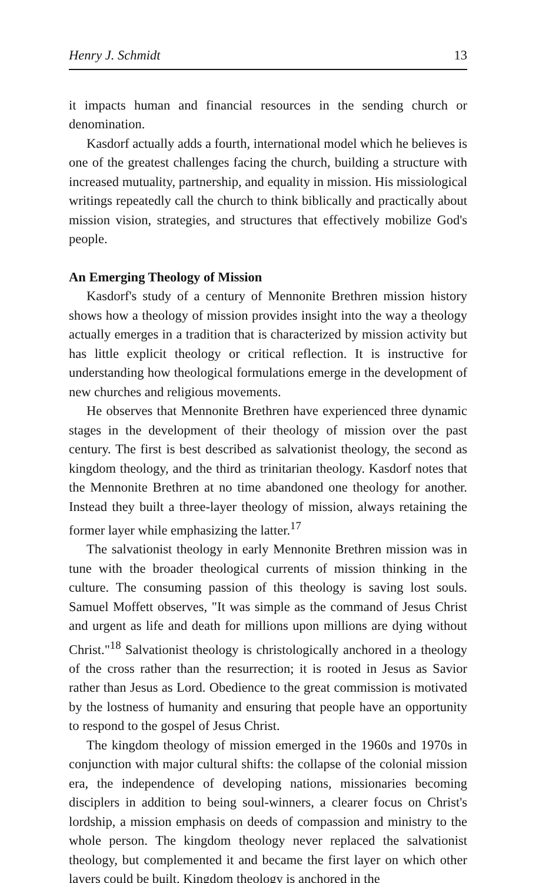Henry J. Schmidt 13
it impacts human and financial resources in the sending church or denomination.
Kasdorf actually adds a fourth, international model which he believes is one of the greatest challenges facing the church, building a structure with increased mutuality, partnership, and equality in mission. His missiological writings repeatedly call the church to think biblically and practically about mission vision, strategies, and structures that effectively mobilize God's people.
An Emerging Theology of Mission
Kasdorf's study of a century of Mennonite Brethren mission history shows how a theology of mission provides insight into the way a theology actually emerges in a tradition that is characterized by mission activity but has little explicit theology or critical reflection. It is instructive for understanding how theological formulations emerge in the development of new churches and religious movements.
He observes that Mennonite Brethren have experienced three dynamic stages in the development of their theology of mission over the past century. The first is best described as salvationist theology, the second as kingdom theology, and the third as trinitarian theology. Kasdorf notes that the Mennonite Brethren at no time abandoned one theology for another. Instead they built a three-layer theology of mission, always retaining the former layer while emphasizing the latter.<sup>17</sup>
The salvationist theology in early Mennonite Brethren mission was in tune with the broader theological currents of mission thinking in the culture. The consuming passion of this theology is saving lost souls. Samuel Moffett observes, "It was simple as the command of Jesus Christ and urgent as life and death for millions upon millions are dying without Christ."<sup>18</sup> Salvationist theology is christologically anchored in a theology of the cross rather than the resurrection; it is rooted in Jesus as Savior rather than Jesus as Lord. Obedience to the great commission is motivated by the lostness of humanity and ensuring that people have an opportunity to respond to the gospel of Jesus Christ.
The kingdom theology of mission emerged in the 1960s and 1970s in conjunction with major cultural shifts: the collapse of the colonial mission era, the independence of developing nations, missionaries becoming disciplers in addition to being soul-winners, a clearer focus on Christ's lordship, a mission emphasis on deeds of compassion and ministry to the whole person. The kingdom theology never replaced the salvationist theology, but complemented it and became the first layer on which other layers could be built. Kingdom theology is anchored in the